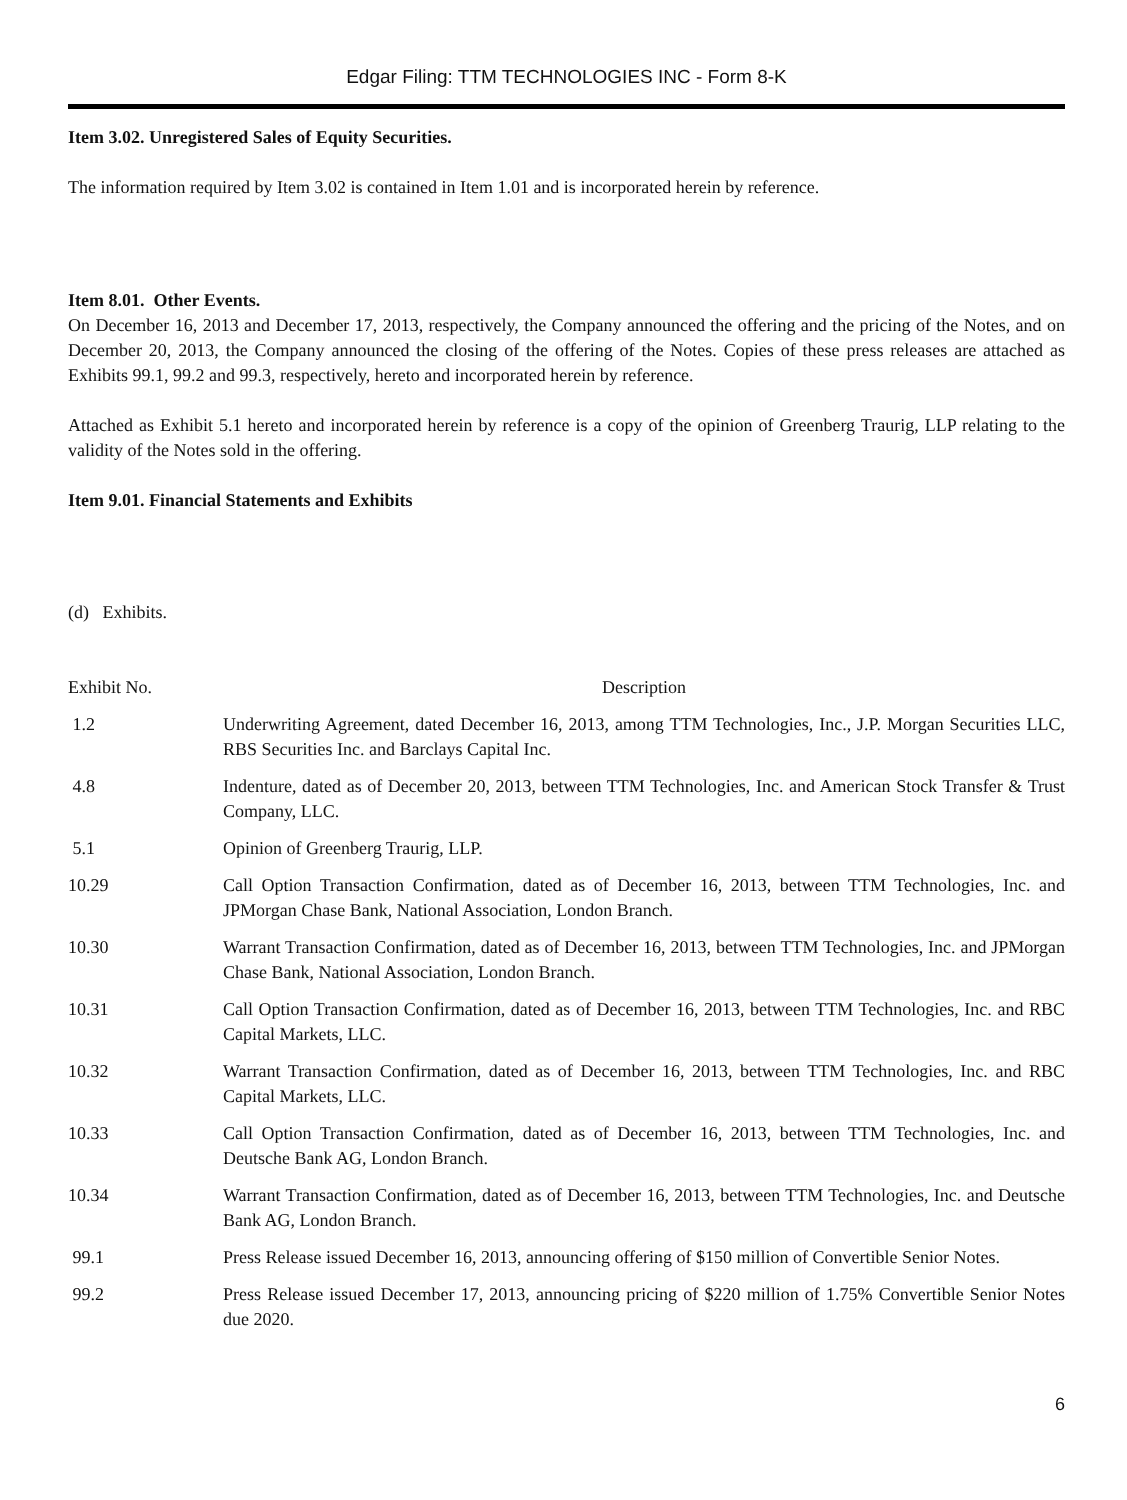Edgar Filing: TTM TECHNOLOGIES INC - Form 8-K
Item 3.02. Unregistered Sales of Equity Securities.
The information required by Item 3.02 is contained in Item 1.01 and is incorporated herein by reference.
Item 8.01. Other Events.
On December 16, 2013 and December 17, 2013, respectively, the Company announced the offering and the pricing of the Notes, and on December 20, 2013, the Company announced the closing of the offering of the Notes. Copies of these press releases are attached as Exhibits 99.1, 99.2 and 99.3, respectively, hereto and incorporated herein by reference.
Attached as Exhibit 5.1 hereto and incorporated herein by reference is a copy of the opinion of Greenberg Traurig, LLP relating to the validity of the Notes sold in the offering.
Item 9.01. Financial Statements and Exhibits
(d) Exhibits.
| Exhibit No. | Description |
| --- | --- |
| 1.2 | Underwriting Agreement, dated December 16, 2013, among TTM Technologies, Inc., J.P. Morgan Securities LLC, RBS Securities Inc. and Barclays Capital Inc. |
| 4.8 | Indenture, dated as of December 20, 2013, between TTM Technologies, Inc. and American Stock Transfer & Trust Company, LLC. |
| 5.1 | Opinion of Greenberg Traurig, LLP. |
| 10.29 | Call Option Transaction Confirmation, dated as of December 16, 2013, between TTM Technologies, Inc. and JPMorgan Chase Bank, National Association, London Branch. |
| 10.30 | Warrant Transaction Confirmation, dated as of December 16, 2013, between TTM Technologies, Inc. and JPMorgan Chase Bank, National Association, London Branch. |
| 10.31 | Call Option Transaction Confirmation, dated as of December 16, 2013, between TTM Technologies, Inc. and RBC Capital Markets, LLC. |
| 10.32 | Warrant Transaction Confirmation, dated as of December 16, 2013, between TTM Technologies, Inc. and RBC Capital Markets, LLC. |
| 10.33 | Call Option Transaction Confirmation, dated as of December 16, 2013, between TTM Technologies, Inc. and Deutsche Bank AG, London Branch. |
| 10.34 | Warrant Transaction Confirmation, dated as of December 16, 2013, between TTM Technologies, Inc. and Deutsche Bank AG, London Branch. |
| 99.1 | Press Release issued December 16, 2013, announcing offering of $150 million of Convertible Senior Notes. |
| 99.2 | Press Release issued December 17, 2013, announcing pricing of $220 million of 1.75% Convertible Senior Notes due 2020. |
6